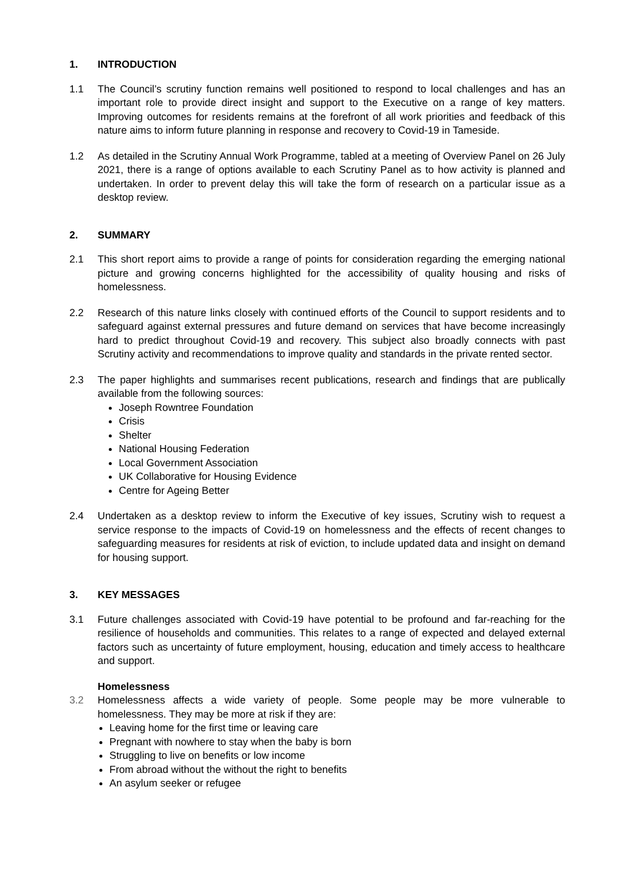1. INTRODUCTION
1.1 The Council’s scrutiny function remains well positioned to respond to local challenges and has an important role to provide direct insight and support to the Executive on a range of key matters. Improving outcomes for residents remains at the forefront of all work priorities and feedback of this nature aims to inform future planning in response and recovery to Covid-19 in Tameside.
1.2 As detailed in the Scrutiny Annual Work Programme, tabled at a meeting of Overview Panel on 26 July 2021, there is a range of options available to each Scrutiny Panel as to how activity is planned and undertaken. In order to prevent delay this will take the form of research on a particular issue as a desktop review.
2. SUMMARY
2.1 This short report aims to provide a range of points for consideration regarding the emerging national picture and growing concerns highlighted for the accessibility of quality housing and risks of homelessness.
2.2 Research of this nature links closely with continued efforts of the Council to support residents and to safeguard against external pressures and future demand on services that have become increasingly hard to predict throughout Covid-19 and recovery. This subject also broadly connects with past Scrutiny activity and recommendations to improve quality and standards in the private rented sector.
2.3 The paper highlights and summarises recent publications, research and findings that are publically available from the following sources:
Joseph Rowntree Foundation
Crisis
Shelter
National Housing Federation
Local Government Association
UK Collaborative for Housing Evidence
Centre for Ageing Better
2.4 Undertaken as a desktop review to inform the Executive of key issues, Scrutiny wish to request a service response to the impacts of Covid-19 on homelessness and the effects of recent changes to safeguarding measures for residents at risk of eviction, to include updated data and insight on demand for housing support.
3. KEY MESSAGES
3.1 Future challenges associated with Covid-19 have potential to be profound and far-reaching for the resilience of households and communities. This relates to a range of expected and delayed external factors such as uncertainty of future employment, housing, education and timely access to healthcare and support.
Homelessness
3.2 Homelessness affects a wide variety of people. Some people may be more vulnerable to homelessness. They may be more at risk if they are:
Leaving home for the first time or leaving care
Pregnant with nowhere to stay when the baby is born
Struggling to live on benefits or low income
From abroad without the without the right to benefits
An asylum seeker or refugee